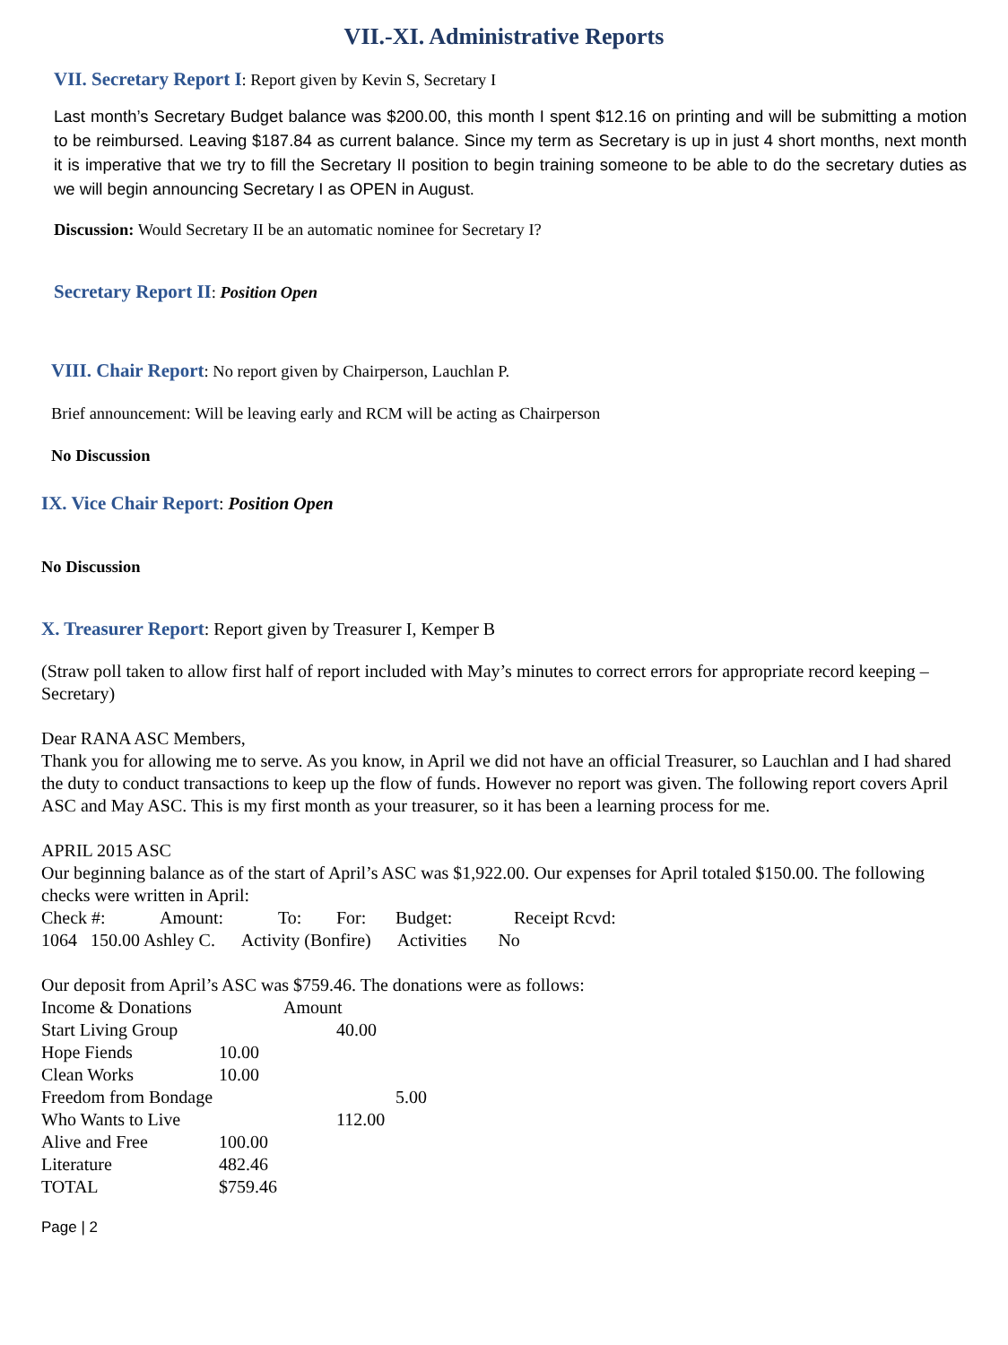VII.-XI. Administrative Reports
VII. Secretary Report I: Report given by Kevin S, Secretary I
Last month’s Secretary Budget balance was $200.00, this month I spent $12.16 on printing and will be submitting a motion to be reimbursed. Leaving $187.84 as current balance. Since my term as Secretary is up in just 4 short months, next month it is imperative that we try to fill the Secretary II position to begin training someone to be able to do the secretary duties as we will begin announcing Secretary I as OPEN in August.
Discussion: Would Secretary II be an automatic nominee for Secretary I?
Secretary Report II: Position Open
VIII. Chair Report: No report given by Chairperson, Lauchlan P.
Brief announcement: Will be leaving early and RCM will be acting as Chairperson
No Discussion
IX. Vice Chair Report: Position Open
No Discussion
X. Treasurer Report: Report given by Treasurer I, Kemper B
(Straw poll taken to allow first half of report included with May’s minutes to correct errors for appropriate record keeping – Secretary)
Dear RANA ASC Members,
Thank you for allowing me to serve. As you know, in April we did not have an official Treasurer, so Lauchlan and I had shared the duty to conduct transactions to keep up the flow of funds. However no report was given. The following report covers April ASC and May ASC. This is my first month as your treasurer, so it has been a learning process for me.
APRIL 2015 ASC
Our beginning balance as of the start of April’s ASC was $1,922.00. Our expenses for April totaled $150.00. The following checks were written in April:
| Check #: | Amount: | To: | For: | Budget: | Receipt Rcvd: |
1064 150.00 Ashley C. Activity (Bonfire) Activities No
Our deposit from April’s ASC was $759.46. The donations were as follows:
| Income & Donations | Amount | |
| Start Living Group | | 40.00 |
| Hope Fiends | 10.00 | |
| Clean Works | 10.00 | |
| Freedom from Bondage | | 5.00 |
| Who Wants to Live | | 112.00 |
| Alive and Free | 100.00 | |
| Literature | 482.46 | |
| TOTAL | $759.46 | |
Page | 2